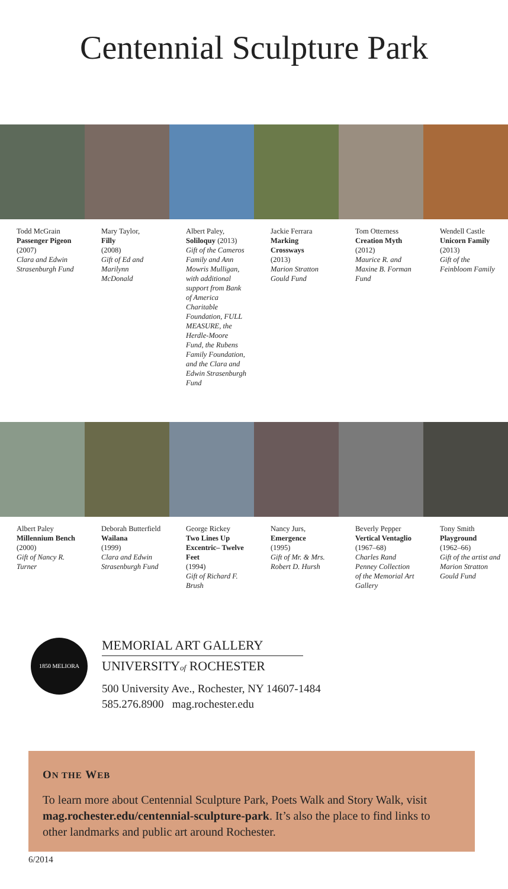Centennial Sculpture Park
Todd McGrain
Passenger Pigeon
(2007)
Clara and Edwin Strasenburgh Fund
Mary Taylor,
Filly
(2008)
Gift of Ed and Marilynn McDonald
Albert Paley,
Soliloquy (2013)
Gift of the Cameros Family and Ann Mowris Mulligan, with additional support from Bank of America Charitable Foundation, FULL MEASURE, the Herdle-Moore Fund, the Rubens Family Foundation, and the Clara and Edwin Strasenburgh Fund
Jackie Ferrara
Marking Crossways
(2013)
Marion Stratton Gould Fund
Tom Otterness
Creation Myth
(2012)
Maurice R. and Maxine B. Forman Fund
Wendell Castle
Unicorn Family
(2013)
Gift of the Feinbloom Family
Albert Paley
Millennium Bench
(2000)
Gift of Nancy R. Turner
Deborah Butterfield
Wailana
(1999)
Clara and Edwin Strasenburgh Fund
George Rickey
Two Lines Up Excentric– Twelve Feet
(1994)
Gift of Richard F. Brush
Nancy Jurs,
Emergence
(1995)
Gift of Mr. & Mrs. Robert D. Hursh
Beverly Pepper
Vertical Ventaglio
(1967–68)
Charles Rand Penney Collection of the Memorial Art Gallery
Tony Smith
Playground
(1962–66)
Gift of the artist and Marion Stratton Gould Fund
1850 MELIORA
MEMORIAL ART GALLERY
UNIVERSITYof ROCHESTER
500 University Ave., Rochester, NY 14607-1484
585.276.8900 mag.rochester.edu
ON THE WEB
To learn more about Centennial Sculpture Park, Poets Walk and Story Walk, visit mag.rochester.edu/centennial-sculpture-park. It’s also the place to find links to other landmarks and public art around Rochester.
6/2014